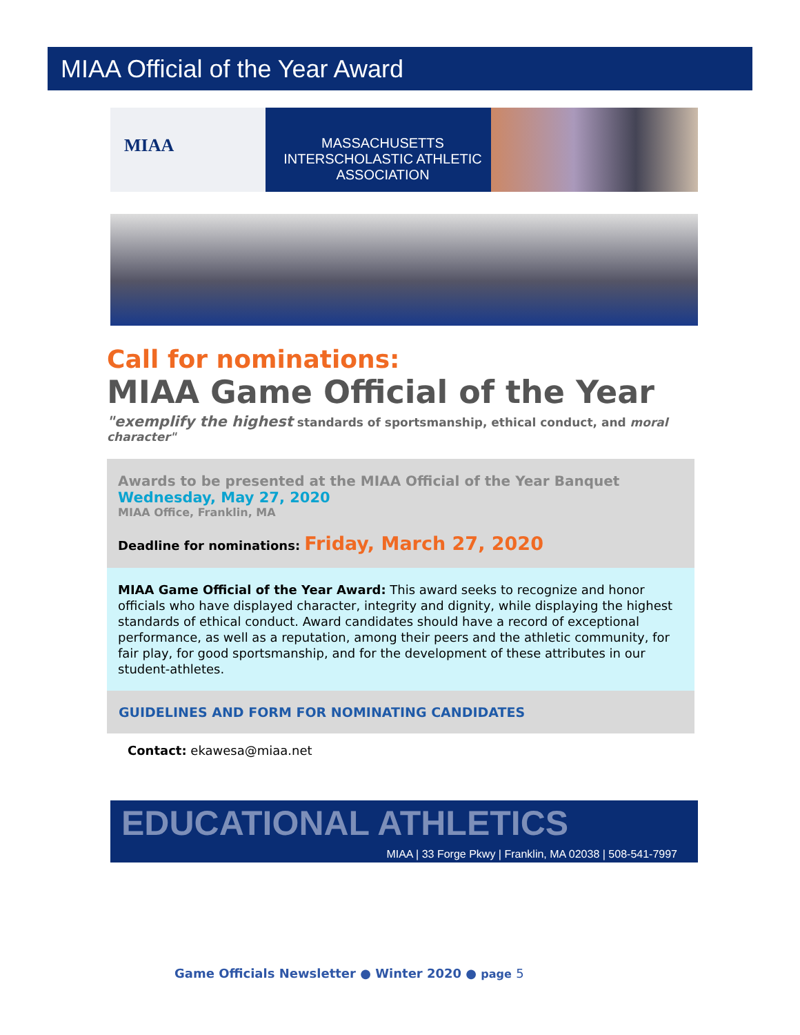MIAA Official of the Year Award
MIAA
MASSACHUSETTS INTERSCHOLASTIC ATHLETIC ASSOCIATION
Call for nominations:
MIAA Game Official of the Year
"exemplify the highest standards of sportsmanship, ethical conduct, and moral character"
Awards to be presented at the MIAA Official of the Year Banquet
Wednesday, May 27, 2020
MIAA Office, Franklin, MA
Deadline for nominations: Friday, March 27, 2020
MIAA Game Official of the Year Award: This award seeks to recognize and honor officials who have displayed character, integrity and dignity, while displaying the highest standards of ethical conduct. Award candidates should have a record of exceptional performance, as well as a reputation, among their peers and the athletic community, for fair play, for good sportsmanship, and for the development of these attributes in our student-athletes.
GUIDELINES AND FORM FOR NOMINATING CANDIDATES
Contact: ekawesa@miaa.net
EDUCATIONAL ATHLETICS
MIAA | 33 Forge Pkwy | Franklin, MA 02038 | 508-541-7997
Game Officials Newsletter ● Winter 2020 ● page 5